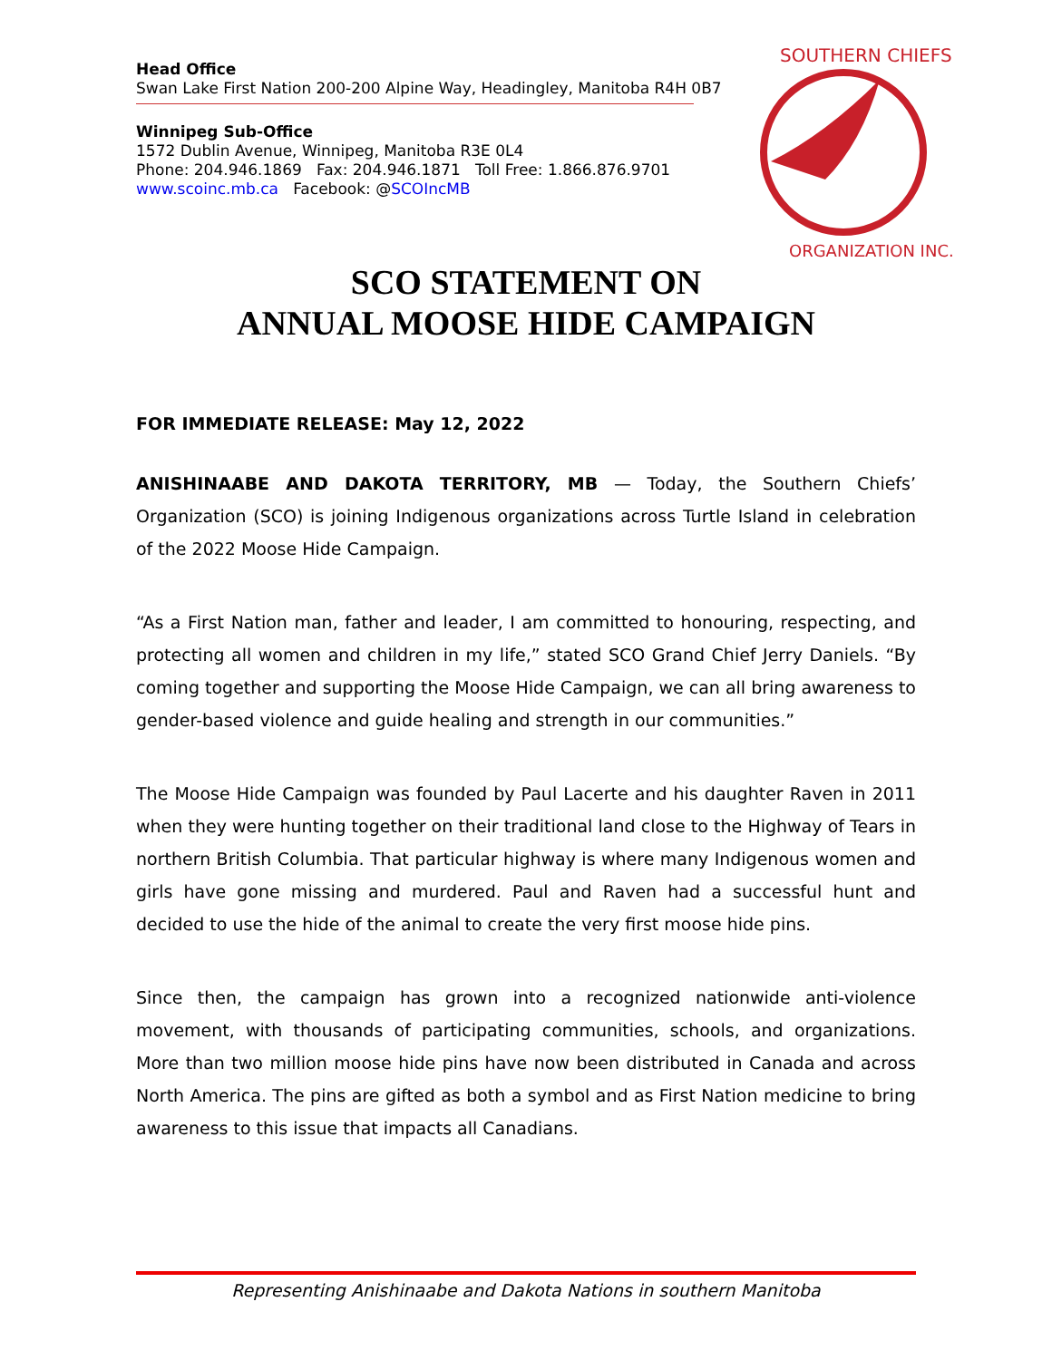SOUTHERN CHIEFS'
ORGANIZATION INC.
Head Office
Swan Lake First Nation 200-200 Alpine Way, Headingley, Manitoba R4H 0B7
Winnipeg Sub-Office
1572 Dublin Avenue, Winnipeg, Manitoba R3E 0L4
Phone: 204.946.1869 Fax: 204.946.1871 Toll Free: 1.866.876.9701
www.scoinc.mb.ca Facebook: @SCOIncMB
SCO STATEMENT ON
ANNUAL MOOSE HIDE CAMPAIGN
FOR IMMEDIATE RELEASE: May 12, 2022
ANISHINAABE AND DAKOTA TERRITORY, MB — Today, the Southern Chiefs’ Organization (SCO) is joining Indigenous organizations across Turtle Island in celebration of the 2022 Moose Hide Campaign.
“As a First Nation man, father and leader, I am committed to honouring, respecting, and protecting all women and children in my life,” stated SCO Grand Chief Jerry Daniels. “By coming together and supporting the Moose Hide Campaign, we can all bring awareness to gender-based violence and guide healing and strength in our communities.”
The Moose Hide Campaign was founded by Paul Lacerte and his daughter Raven in 2011 when they were hunting together on their traditional land close to the Highway of Tears in northern British Columbia. That particular highway is where many Indigenous women and girls have gone missing and murdered. Paul and Raven had a successful hunt and decided to use the hide of the animal to create the very first moose hide pins.
Since then, the campaign has grown into a recognized nationwide anti-violence movement, with thousands of participating communities, schools, and organizations. More than two million moose hide pins have now been distributed in Canada and across North America. The pins are gifted as both a symbol and as First Nation medicine to bring awareness to this issue that impacts all Canadians.
Representing Anishinaabe and Dakota Nations in southern Manitoba